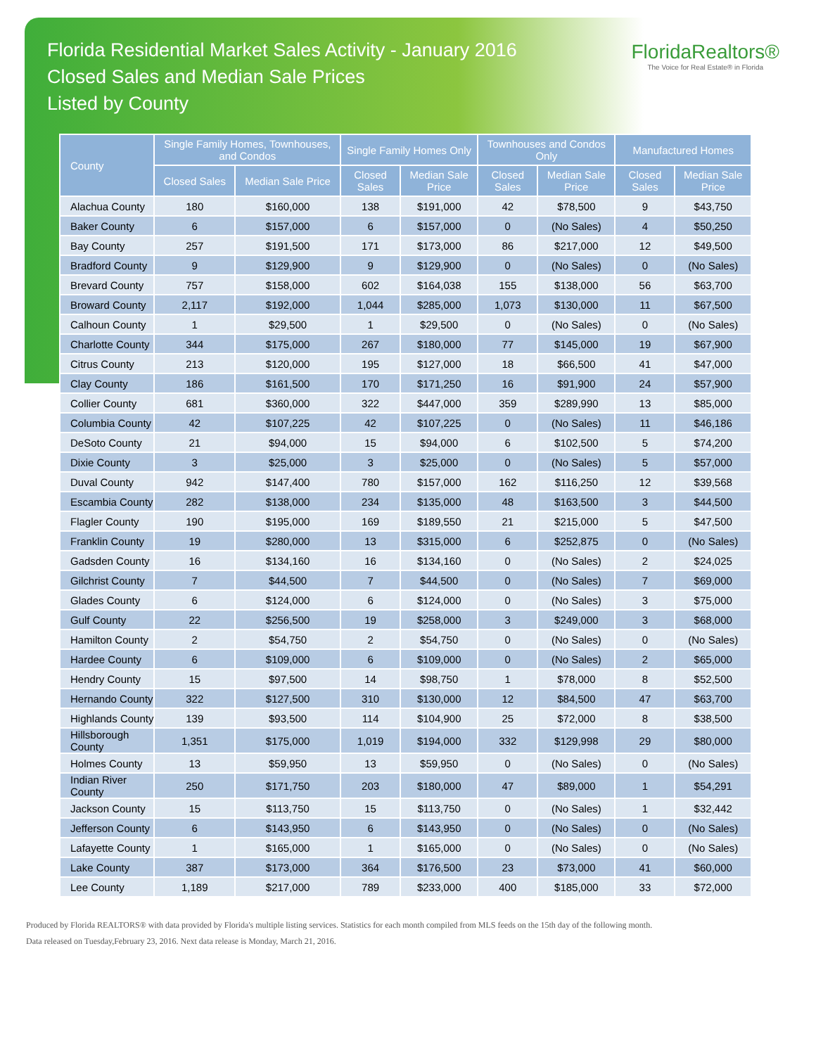Florida Residential Market Sales Activity - January 2016
Closed Sales and Median Sale Prices
Listed by County
FloridaRealtors®
The Voice for Real Estate® in Florida
| County | Single Family Homes, Townhouses, and Condos | | Single Family Homes Only | | Townhouses and Condos Only | | Manufactured Homes | |
| --- | --- | --- | --- | --- | --- | --- | --- | --- |
| | Closed Sales | Median Sale Price | Closed Sales | Median Sale Price | Closed Sales | Median Sale Price | Closed Sales | Median Sale Price |
| Alachua County | 180 | $160,000 | 138 | $191,000 | 42 | $78,500 | 9 | $43,750 |
| Baker County | 6 | $157,000 | 6 | $157,000 | 0 | (No Sales) | 4 | $50,250 |
| Bay County | 257 | $191,500 | 171 | $173,000 | 86 | $217,000 | 12 | $49,500 |
| Bradford County | 9 | $129,900 | 9 | $129,900 | 0 | (No Sales) | 0 | (No Sales) |
| Brevard County | 757 | $158,000 | 602 | $164,038 | 155 | $138,000 | 56 | $63,700 |
| Broward County | 2,117 | $192,000 | 1,044 | $285,000 | 1,073 | $130,000 | 11 | $67,500 |
| Calhoun County | 1 | $29,500 | 1 | $29,500 | 0 | (No Sales) | 0 | (No Sales) |
| Charlotte County | 344 | $175,000 | 267 | $180,000 | 77 | $145,000 | 19 | $67,900 |
| Citrus County | 213 | $120,000 | 195 | $127,000 | 18 | $66,500 | 41 | $47,000 |
| Clay County | 186 | $161,500 | 170 | $171,250 | 16 | $91,900 | 24 | $57,900 |
| Collier County | 681 | $360,000 | 322 | $447,000 | 359 | $289,990 | 13 | $85,000 |
| Columbia County | 42 | $107,225 | 42 | $107,225 | 0 | (No Sales) | 11 | $46,186 |
| DeSoto County | 21 | $94,000 | 15 | $94,000 | 6 | $102,500 | 5 | $74,200 |
| Dixie County | 3 | $25,000 | 3 | $25,000 | 0 | (No Sales) | 5 | $57,000 |
| Duval County | 942 | $147,400 | 780 | $157,000 | 162 | $116,250 | 12 | $39,568 |
| Escambia County | 282 | $138,000 | 234 | $135,000 | 48 | $163,500 | 3 | $44,500 |
| Flagler County | 190 | $195,000 | 169 | $189,550 | 21 | $215,000 | 5 | $47,500 |
| Franklin County | 19 | $280,000 | 13 | $315,000 | 6 | $252,875 | 0 | (No Sales) |
| Gadsden County | 16 | $134,160 | 16 | $134,160 | 0 | (No Sales) | 2 | $24,025 |
| Gilchrist County | 7 | $44,500 | 7 | $44,500 | 0 | (No Sales) | 7 | $69,000 |
| Glades County | 6 | $124,000 | 6 | $124,000 | 0 | (No Sales) | 3 | $75,000 |
| Gulf County | 22 | $256,500 | 19 | $258,000 | 3 | $249,000 | 3 | $68,000 |
| Hamilton County | 2 | $54,750 | 2 | $54,750 | 0 | (No Sales) | 0 | (No Sales) |
| Hardee County | 6 | $109,000 | 6 | $109,000 | 0 | (No Sales) | 2 | $65,000 |
| Hendry County | 15 | $97,500 | 14 | $98,750 | 1 | $78,000 | 8 | $52,500 |
| Hernando County | 322 | $127,500 | 310 | $130,000 | 12 | $84,500 | 47 | $63,700 |
| Highlands County | 139 | $93,500 | 114 | $104,900 | 25 | $72,000 | 8 | $38,500 |
| Hillsborough County | 1,351 | $175,000 | 1,019 | $194,000 | 332 | $129,998 | 29 | $80,000 |
| Holmes County | 13 | $59,950 | 13 | $59,950 | 0 | (No Sales) | 0 | (No Sales) |
| Indian River County | 250 | $171,750 | 203 | $180,000 | 47 | $89,000 | 1 | $54,291 |
| Jackson County | 15 | $113,750 | 15 | $113,750 | 0 | (No Sales) | 1 | $32,442 |
| Jefferson County | 6 | $143,950 | 6 | $143,950 | 0 | (No Sales) | 0 | (No Sales) |
| Lafayette County | 1 | $165,000 | 1 | $165,000 | 0 | (No Sales) | 0 | (No Sales) |
| Lake County | 387 | $173,000 | 364 | $176,500 | 23 | $73,000 | 41 | $60,000 |
| Lee County | 1,189 | $217,000 | 789 | $233,000 | 400 | $185,000 | 33 | $72,000 |
Produced by Florida REALTORS® with data provided by Florida's multiple listing services. Statistics for each month compiled from MLS feeds on the 15th day of the following month.
Data released on Tuesday,February 23, 2016. Next data release is Monday, March 21, 2016.